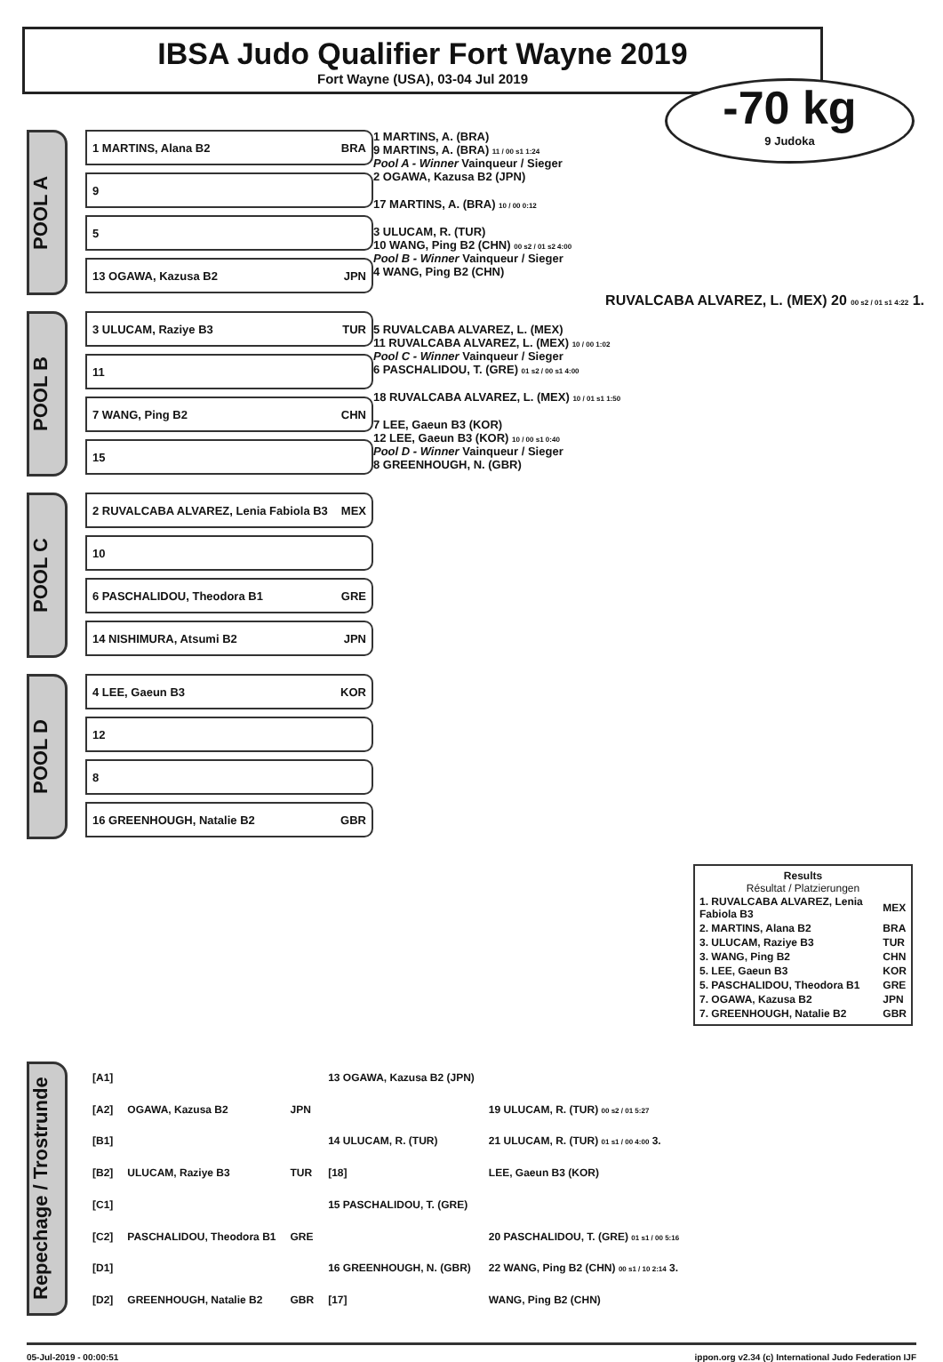IBSA Judo Qualifier Fort Wayne 2019
Fort Wayne (USA), 03-04 Jul 2019
-70 kg
9 Judoka
POOL A
1 MARTINS, Alana B2 BRA
9
5
13 OGAWA, Kazusa B2 JPN
POOL B
3 ULUCAM, Raziye B3 TUR
11
7 WANG, Ping B2 CHN
15
POOL C
2 RUVALCABA ALVAREZ, Lenia Fabiola B3 MEX
10
6 PASCHALIDOU, Theodora B1 GRE
14 NISHIMURA, Atsumi B2 JPN
POOL D
4 LEE, Gaeun B3 KOR
12
8
16 GREENHOUGH, Natalie B2 GBR
1 MARTINS, A. (BRA)
9 MARTINS, A. (BRA) 11 / 00 s1 1:24
Pool A - Winner Vainqueur / Sieger
2 OGAWA, Kazusa B2 (JPN)
17 MARTINS, A. (BRA) 10 / 00 0:12
3 ULUCAM, R. (TUR)
10 WANG, Ping B2 (CHN) 00 s2 / 01 s2 4:00
Pool B - Winner Vainqueur / Sieger
4 WANG, Ping B2 (CHN)
RUVALCABA ALVAREZ, L. (MEX) 20 00 s2 / 01 s1 4:22 1.
5 RUVALCABA ALVAREZ, L. (MEX)
11 RUVALCABA ALVAREZ, L. (MEX) 10 / 00 1:02
Pool C - Winner Vainqueur / Sieger
6 PASCHALIDOU, T. (GRE) 01 s2 / 00 s1 4:00
18 RUVALCABA ALVAREZ, L. (MEX) 10 / 01 s1 1:50
7 LEE, Gaeun B3 (KOR)
12 LEE, Gaeun B3 (KOR) 10 / 00 s1 0:40
Pool D - Winner Vainqueur / Sieger
8 GREENHOUGH, N. (GBR)
Results
Résultat / Platzierungen
| 1. RUVALCABA ALVAREZ, Lenia Fabiola B3 | MEX |
| 2. MARTINS, Alana B2 | BRA |
| 3. ULUCAM, Raziye B3 | TUR |
| 3. WANG, Ping B2 | CHN |
| 5. LEE, Gaeun B3 | KOR |
| 5. PASCHALIDOU, Theodora B1 | GRE |
| 7. OGAWA, Kazusa B2 | JPN |
| 7. GREENHOUGH, Natalie B2 | GBR |
Repechage / Trostrunde
| [A1] | | | 13 OGAWA, Kazusa B2 (JPN) | |
| [A2] | OGAWA, Kazusa B2 | JPN | | 19 ULUCAM, R. (TUR) 00 s2 / 01 5:27 |
| [B1] | | | 14 ULUCAM, R. (TUR) | 21 ULUCAM, R. (TUR) 01 s1 / 00 4:00 3. |
| [B2] | ULUCAM, Raziye B3 | TUR | [18] | LEE, Gaeun B3 (KOR) |
| [C1] | | | 15 PASCHALIDOU, T. (GRE) | |
| [C2] | PASCHALIDOU, Theodora B1 | GRE | | 20 PASCHALIDOU, T. (GRE) 01 s1 / 00 5:16 |
| [D1] | | | 16 GREENHOUGH, N. (GBR) | 22 WANG, Ping B2 (CHN) 00 s1 / 10 2:14 3. |
| [D2] | GREENHOUGH, Natalie B2 | GBR | [17] | WANG, Ping B2 (CHN) |
05-Jul-2019 - 00:00:51 ippon.org v2.34 (c) International Judo Federation IJF